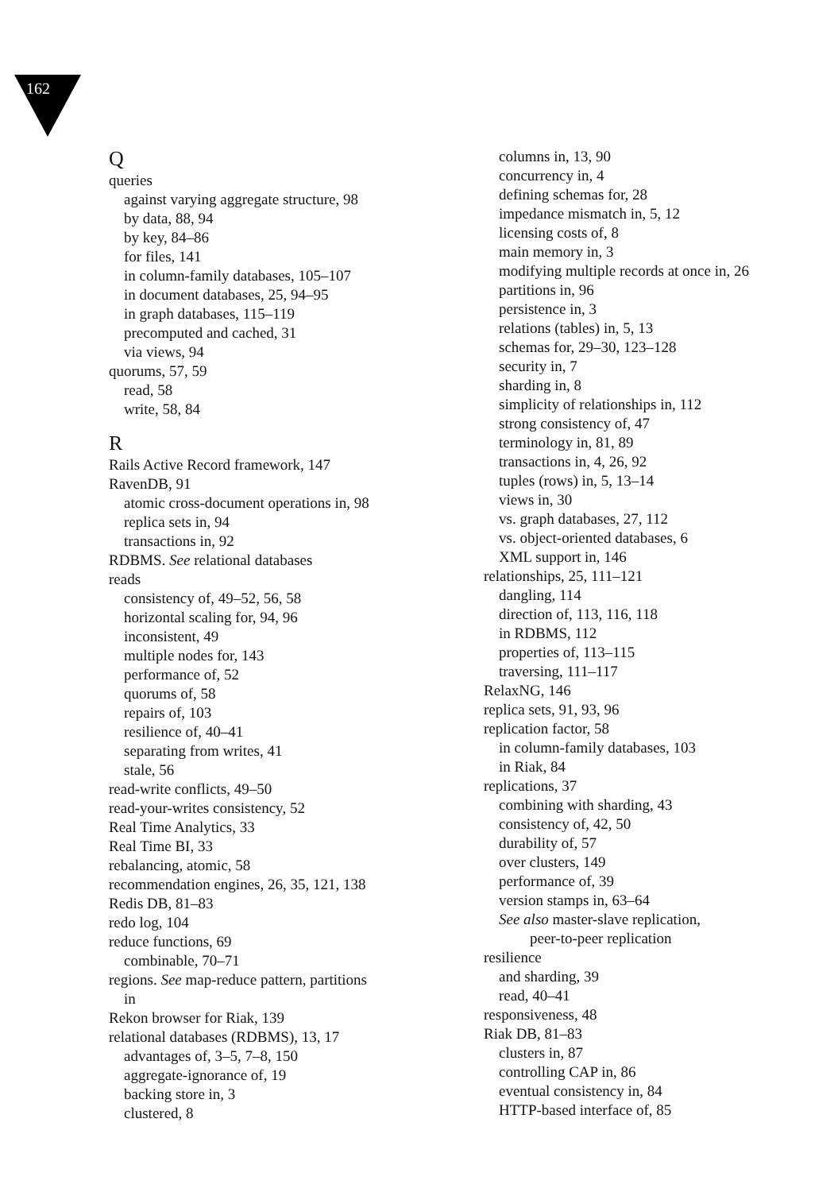162
Q
queries
against varying aggregate structure, 98
by data, 88, 94
by key, 84–86
for files, 141
in column-family databases, 105–107
in document databases, 25, 94–95
in graph databases, 115–119
precomputed and cached, 31
via views, 94
quorums, 57, 59
read, 58
write, 58, 84
R
Rails Active Record framework, 147
RavenDB, 91
atomic cross-document operations in, 98
replica sets in, 94
transactions in, 92
RDBMS. See relational databases
reads
consistency of, 49–52, 56, 58
horizontal scaling for, 94, 96
inconsistent, 49
multiple nodes for, 143
performance of, 52
quorums of, 58
repairs of, 103
resilience of, 40–41
separating from writes, 41
stale, 56
read-write conflicts, 49–50
read-your-writes consistency, 52
Real Time Analytics, 33
Real Time BI, 33
rebalancing, atomic, 58
recommendation engines, 26, 35, 121, 138
Redis DB, 81–83
redo log, 104
reduce functions, 69
combinable, 70–71
regions. See map-reduce pattern, partitions
in
Rekon browser for Riak, 139
relational databases (RDBMS), 13, 17
advantages of, 3–5, 7–8, 150
aggregate-ignorance of, 19
backing store in, 3
clustered, 8
columns in, 13, 90
concurrency in, 4
defining schemas for, 28
impedance mismatch in, 5, 12
licensing costs of, 8
main memory in, 3
modifying multiple records at once in, 26
partitions in, 96
persistence in, 3
relations (tables) in, 5, 13
schemas for, 29–30, 123–128
security in, 7
sharding in, 8
simplicity of relationships in, 112
strong consistency of, 47
terminology in, 81, 89
transactions in, 4, 26, 92
tuples (rows) in, 5, 13–14
views in, 30
vs. graph databases, 27, 112
vs. object-oriented databases, 6
XML support in, 146
relationships, 25, 111–121
dangling, 114
direction of, 113, 116, 118
in RDBMS, 112
properties of, 113–115
traversing, 111–117
RelaxNG, 146
replica sets, 91, 93, 96
replication factor, 58
in column-family databases, 103
in Riak, 84
replications, 37
combining with sharding, 43
consistency of, 42, 50
durability of, 57
over clusters, 149
performance of, 39
version stamps in, 63–64
See also master-slave replication,
peer-to-peer replication
resilience
and sharding, 39
read, 40–41
responsiveness, 48
Riak DB, 81–83
clusters in, 87
controlling CAP in, 86
eventual consistency in, 84
HTTP-based interface of, 85